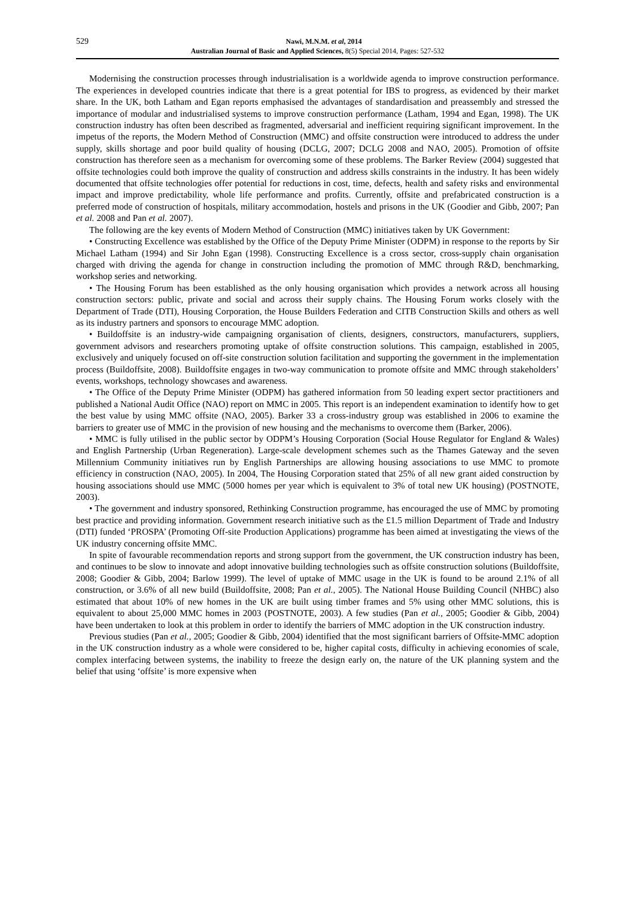529 Nawi, M.N.M. et al, 2014
Australian Journal of Basic and Applied Sciences, 8(5) Special 2014, Pages: 527-532
Modernising the construction processes through industrialisation is a worldwide agenda to improve construction performance. The experiences in developed countries indicate that there is a great potential for IBS to progress, as evidenced by their market share. In the UK, both Latham and Egan reports emphasised the advantages of standardisation and preassembly and stressed the importance of modular and industrialised systems to improve construction performance (Latham, 1994 and Egan, 1998). The UK construction industry has often been described as fragmented, adversarial and inefficient requiring significant improvement. In the impetus of the reports, the Modern Method of Construction (MMC) and offsite construction were introduced to address the under supply, skills shortage and poor build quality of housing (DCLG, 2007; DCLG 2008 and NAO, 2005). Promotion of offsite construction has therefore seen as a mechanism for overcoming some of these problems. The Barker Review (2004) suggested that offsite technologies could both improve the quality of construction and address skills constraints in the industry. It has been widely documented that offsite technologies offer potential for reductions in cost, time, defects, health and safety risks and environmental impact and improve predictability, whole life performance and profits. Currently, offsite and prefabricated construction is a preferred mode of construction of hospitals, military accommodation, hostels and prisons in the UK (Goodier and Gibb, 2007; Pan et al. 2008 and Pan et al. 2007).
The following are the key events of Modern Method of Construction (MMC) initiatives taken by UK Government:
• Constructing Excellence was established by the Office of the Deputy Prime Minister (ODPM) in response to the reports by Sir Michael Latham (1994) and Sir John Egan (1998). Constructing Excellence is a cross sector, cross-supply chain organisation charged with driving the agenda for change in construction including the promotion of MMC through R&D, benchmarking, workshop series and networking.
• The Housing Forum has been established as the only housing organisation which provides a network across all housing construction sectors: public, private and social and across their supply chains. The Housing Forum works closely with the Department of Trade (DTI), Housing Corporation, the House Builders Federation and CITB Construction Skills and others as well as its industry partners and sponsors to encourage MMC adoption.
• Buildoffsite is an industry-wide campaigning organisation of clients, designers, constructors, manufacturers, suppliers, government advisors and researchers promoting uptake of offsite construction solutions. This campaign, established in 2005, exclusively and uniquely focused on off-site construction solution facilitation and supporting the government in the implementation process (Buildoffsite, 2008). Buildoffsite engages in two-way communication to promote offsite and MMC through stakeholders’ events, workshops, technology showcases and awareness.
• The Office of the Deputy Prime Minister (ODPM) has gathered information from 50 leading expert sector practitioners and published a National Audit Office (NAO) report on MMC in 2005. This report is an independent examination to identify how to get the best value by using MMC offsite (NAO, 2005). Barker 33 a cross-industry group was established in 2006 to examine the barriers to greater use of MMC in the provision of new housing and the mechanisms to overcome them (Barker, 2006).
• MMC is fully utilised in the public sector by ODPM’s Housing Corporation (Social House Regulator for England & Wales) and English Partnership (Urban Regeneration). Large-scale development schemes such as the Thames Gateway and the seven Millennium Community initiatives run by English Partnerships are allowing housing associations to use MMC to promote efficiency in construction (NAO, 2005). In 2004, The Housing Corporation stated that 25% of all new grant aided construction by housing associations should use MMC (5000 homes per year which is equivalent to 3% of total new UK housing) (POSTNOTE, 2003).
• The government and industry sponsored, Rethinking Construction programme, has encouraged the use of MMC by promoting best practice and providing information. Government research initiative such as the £1.5 million Department of Trade and Industry (DTI) funded ‘PROSPA’ (Promoting Off-site Production Applications) programme has been aimed at investigating the views of the UK industry concerning offsite MMC.
In spite of favourable recommendation reports and strong support from the government, the UK construction industry has been, and continues to be slow to innovate and adopt innovative building technologies such as offsite construction solutions (Buildoffsite, 2008; Goodier & Gibb, 2004; Barlow 1999). The level of uptake of MMC usage in the UK is found to be around 2.1% of all construction, or 3.6% of all new build (Buildoffsite, 2008; Pan et al., 2005). The National House Building Council (NHBC) also estimated that about 10% of new homes in the UK are built using timber frames and 5% using other MMC solutions, this is equivalent to about 25,000 MMC homes in 2003 (POSTNOTE, 2003). A few studies (Pan et al., 2005; Goodier & Gibb, 2004) have been undertaken to look at this problem in order to identify the barriers of MMC adoption in the UK construction industry.
Previous studies (Pan et al., 2005; Goodier & Gibb, 2004) identified that the most significant barriers of Offsite-MMC adoption in the UK construction industry as a whole were considered to be, higher capital costs, difficulty in achieving economies of scale, complex interfacing between systems, the inability to freeze the design early on, the nature of the UK planning system and the belief that using ‘offsite’ is more expensive when